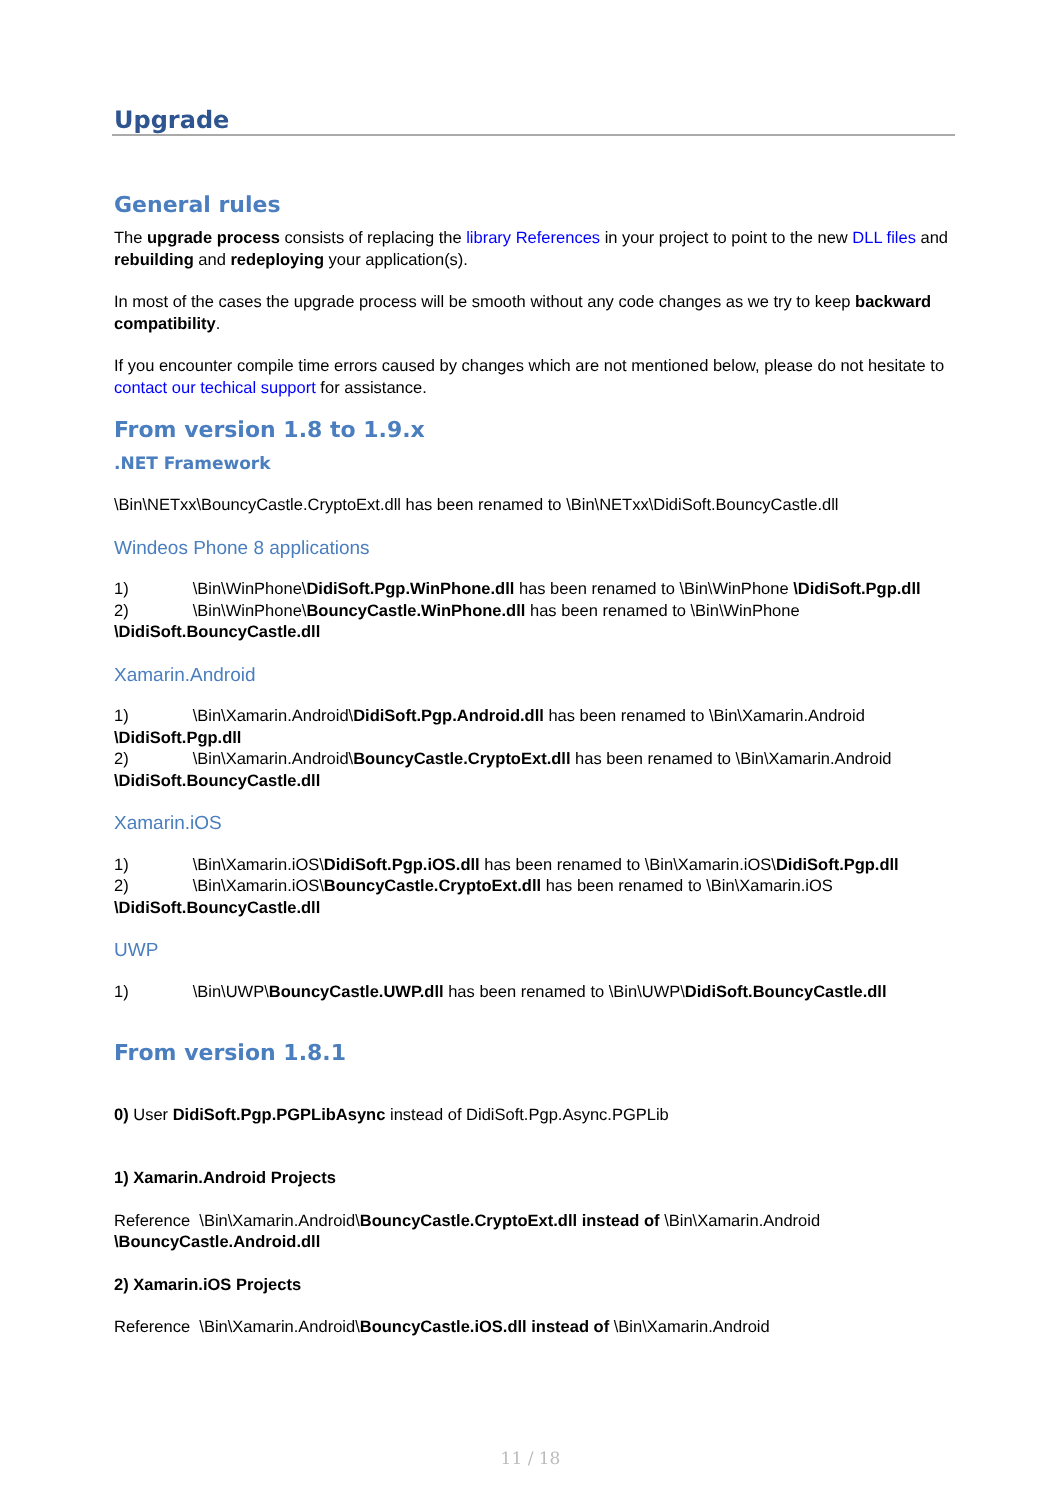Upgrade
General rules
The upgrade process consists of replacing the library References in your project to point to the new DLL files and rebuilding and redeploying your application(s).
In most of the cases the upgrade process will be smooth without any code changes as we try to keep backward compatibility.
If you encounter compile time errors caused by changes which are not mentioned below, please do not hesitate to contact our techical support for assistance.
From version 1.8 to 1.9.x
.NET Framework
\Bin\NETxx\BouncyCastle.CryptoExt.dll has been renamed to \Bin\NETxx\DidiSoft.BouncyCastle.dll
Windeos Phone 8 applications
1) \Bin\WinPhone\DidiSoft.Pgp.WinPhone.dll has been renamed to \Bin\WinPhone \DidiSoft.Pgp.dll
2) \Bin\WinPhone\BouncyCastle.WinPhone.dll has been renamed to \Bin\WinPhone \DidiSoft.BouncyCastle.dll
Xamarin.Android
1) \Bin\Xamarin.Android\DidiSoft.Pgp.Android.dll has been renamed to \Bin\Xamarin.Android \DidiSoft.Pgp.dll
2) \Bin\Xamarin.Android\BouncyCastle.CryptoExt.dll has been renamed to \Bin\Xamarin.Android \DidiSoft.BouncyCastle.dll
Xamarin.iOS
1) \Bin\Xamarin.iOS\DidiSoft.Pgp.iOS.dll has been renamed to \Bin\Xamarin.iOS\DidiSoft.Pgp.dll
2) \Bin\Xamarin.iOS\BouncyCastle.CryptoExt.dll has been renamed to \Bin\Xamarin.iOS \DidiSoft.BouncyCastle.dll
UWP
1) \Bin\UWP\BouncyCastle.UWP.dll has been renamed to \Bin\UWP\DidiSoft.BouncyCastle.dll
From version 1.8.1
0) User DidiSoft.Pgp.PGPLibAsync instead of DidiSoft.Pgp.Async.PGPLib
1) Xamarin.Android Projects
Reference \Bin\Xamarin.Android\BouncyCastle.CryptoExt.dll instead of \Bin\Xamarin.Android \BouncyCastle.Android.dll
2) Xamarin.iOS Projects
Reference \Bin\Xamarin.Android\BouncyCastle.iOS.dll instead of \Bin\Xamarin.Android
11 / 18